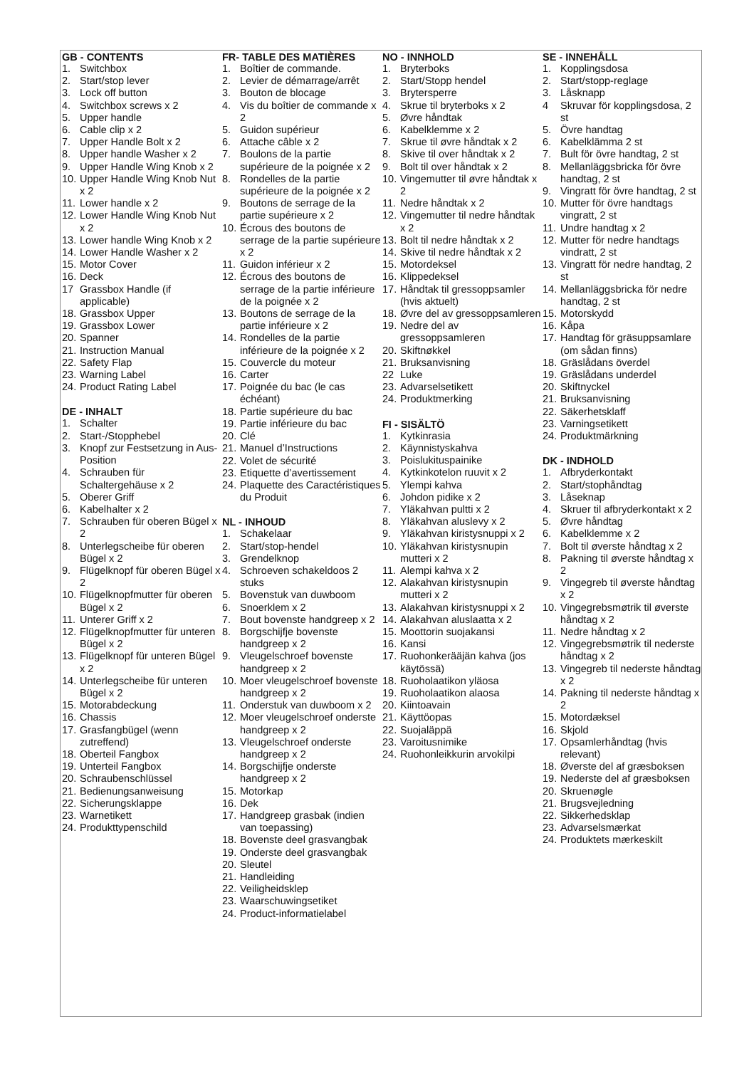GB - CONTENTS
1. Switchbox
2. Start/stop lever
3. Lock off button
4. Switchbox screws x 2
5. Upper handle
6. Cable clip x 2
7. Upper Handle Bolt x 2
8. Upper handle Washer x 2
9. Upper Handle Wing Knob x 2
10. Upper Handle Wing Knob Nut x 2
11. Lower handle x 2
12. Lower Handle Wing Knob Nut x 2
13. Lower handle Wing Knob x 2
14. Lower Handle Washer x 2
15. Motor Cover
16. Deck
17 Grassbox Handle (if applicable)
18. Grassbox Upper
19. Grassbox Lower
20. Spanner
21. Instruction Manual
22. Safety Flap
23. Warning Label
24. Product Rating Label
DE - INHALT
1. Schalter
2. Start-/Stopphebel
3. Knopf zur Festsetzung in Aus-Position
4. Schrauben für Schaltergehäuse x 2
5. Oberer Griff
6. Kabelhalter x 2
7. Schrauben für oberen Bügel x 2
8. Unterlegscheibe für oberen Bügel x 2
9. Flügelknopf für oberen Bügel x 2
10. Flügelknopfmutter für oberen Bügel x 2
11. Unterer Griff x 2
12. Flügelknopfmutter für unteren Bügel x 2
13. Flügelknopf für unteren Bügel x 2
14. Unterlegscheibe für unteren Bügel x 2
15. Motorabdeckung
16. Chassis
17. Grasfangbügel (wenn zutreffend)
18. Oberteil Fangbox
19. Unterteil Fangbox
20. Schraubenschlüssel
21. Bedienungsanweisung
22. Sicherungsklappe
23. Warnetikett
24. Produkttypenschild
FR- TABLE DES MATIÈRES
1. Boîtier de commande.
2. Levier de démarrage/arrêt
3. Bouton de blocage
4. Vis du boîtier de commande x 2
5. Guidon supérieur
6. Attache câble x 2
7. Boulons de la partie supérieure de la poignée x 2
8. Rondelles de la partie supérieure de la poignée x 2
9. Boutons de serrage de la partie supérieure x 2
10. Écrous des boutons de serrage de la partie supérieure x 2
11. Guidon inférieur x 2
12. Écrous des boutons de serrage de la partie inférieure de la poignée x 2
13. Boutons de serrage de la partie inférieure x 2
14. Rondelles de la partie inférieure de la poignée x 2
15. Couvercle du moteur
16. Carter
17. Poignée du bac (le cas échéant)
18. Partie supérieure du bac
19. Partie inférieure du bac
20. Clé
21. Manuel d’Instructions
22. Volet de sécurité
23. Etiquette d’avertissement
24. Plaquette des Caractéristiques du Produit
NL - INHOUD
1. Schakelaar
2. Start/stop-hendel
3. Grendelknop
4. Schroeven schakeldoos 2 stuks
5. Bovenstuk van duwboom
6. Snoerklem x 2
7. Bout bovenste handgreep x 2
8. Borgschijfje bovenste handgreep x 2
9. Vleugelschroef bovenste handgreep x 2
10. Moer vleugelschroef bovenste handgreep x 2
11. Onderstuk van duwboom x 2
12. Moer vleugelschroef onderste handgreep x 2
13. Vleugelschroef onderste handgreep x 2
14. Borgschijfje onderste handgreep x 2
15. Motorkap
16. Dek
17. Handgreep grasbak (indien van toepassing)
18. Bovenste deel grasvangbak
19. Onderste deel grasvangbak
20. Sleutel
21. Handleiding
22. Veiligheidsklep
23. Waarschuwingsetiket
24. Product-informatielabel
NO - INNHOLD
1. Bryterboks
2. Start/Stopp hendel
3. Brytersperre
4. Skrue til bryterboks x 2
5. Øvre håndtak
6. Kabelklemme x 2
7. Skrue til øvre håndtak x 2
8. Skive til over håndtak x 2
9. Bolt til over håndtak x 2
10. Vingemutter til øvre håndtak x 2
11. Nedre håndtak x 2
12. Vingemutter til nedre håndtak x 2
13. Bolt til nedre håndtak x 2
14. Skive til nedre håndtak x 2
15. Motordeksel
16. Klippedeksel
17. Håndtak til gressoppsamler (hvis aktuelt)
18. Øvre del av gressoppsamleren
19. Nedre del av gressoppsamleren
20. Skiftnøkkel
21. Bruksanvisning
22 Luke
23. Advarselsetikett
24. Produktmerking
FI - SISÄLTÖ
1. Kytkinrasia
2. Käynnistyskahva
3. Poislukituspainike
4. Kytkinkotelon ruuvit x 2
5. Ylempi kahva
6. Johdon pidike x 2
7. Yläkahvan pultti x 2
8. Yläkahvan aluslevy x 2
9. Yläkahvan kiristysnuppi x 2
10. Yläkahvan kiristysnupin mutteri x 2
11. Alempi kahva x 2
12. Alakahvan kiristysnupin mutteri x 2
13. Alakahvan kiristysnuppi x 2
14. Alakahvan aluslaatta x 2
15. Moottorin suojakansi
16. Kansi
17. Ruohonkerääjän kahva (jos käytössä)
18. Ruoholaatikon yläosa
19. Ruoholaatikon alaosa
20. Kiintoavain
21. Käyttöopas
22. Suojaläppä
23. Varoitusnimike
24. Ruohonleikkurin arvokilpi
SE - INNEHÅLL
1. Kopplingsdosa
2. Start/stopp-reglage
3. Låsknapp
4 Skruvar för kopplingsdosa, 2 st
5. Övre handtag
6. Kabelklämma 2 st
7. Bult för övre handtag, 2 st
8. Mellanläggsbricka för övre handtag, 2 st
9. Vingratt för övre handtag, 2 st
10. Mutter för övre handtags vingratt, 2 st
11. Undre handtag x 2
12. Mutter för nedre handtags vindratt, 2 st
13. Vingratt för nedre handtag, 2 st
14. Mellanläggsbricka för nedre handtag, 2 st
15. Motorskydd
16. Kåpa
17. Handtag för gräsuppsamlare (om sådan finns)
18. Gräslådans överdel
19. Gräslådans underdel
20. Skiftnyckel
21. Bruksanvisning
22. Säkerhetsklaff
23. Varningsetikett
24. Produktmärkning
DK - INDHOLD
1. Afbryderkontakt
2. Start/stophåndtag
3. Låseknap
4. Skruer til afbryderkontakt x 2
5. Øvre håndtag
6. Kabelklemme x 2
7. Bolt til øverste håndtag x 2
8. Pakning til øverste håndtag x 2
9. Vingegreb til øverste håndtag x 2
10. Vingegrebsmøtrik til øverste håndtag x 2
11. Nedre håndtag x 2
12. Vingegrebsmøtrik til nederste håndtag x 2
13. Vingegreb til nederste håndtag x 2
14. Pakning til nederste håndtag x 2
15. Motordæksel
16. Skjold
17. Opsamlerhåndtag (hvis relevant)
18. Øverste del af græsboksen
19. Nederste del af græsboksen
20. Skruenøgle
21. Brugsvejledning
22. Sikkerhedsklap
23. Advarselsmærkat
24. Produktets mærkeskilt